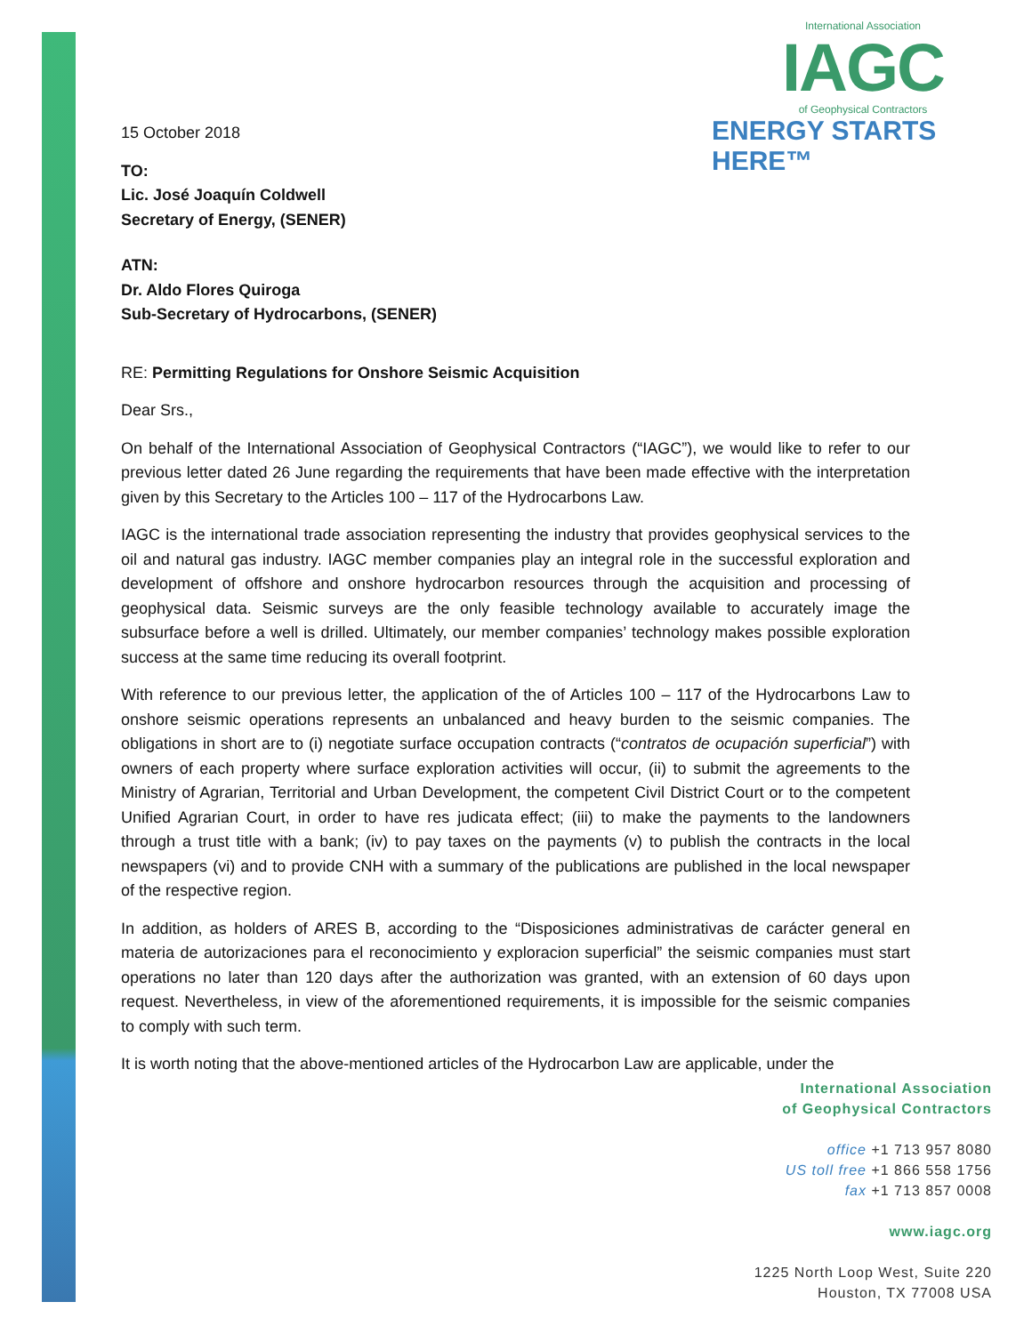International Association
IAGC
of Geophysical Contractors
ENERGY STARTS HERE™
15 October 2018
TO:
Lic. José Joaquín Coldwell
Secretary of Energy, (SENER)
ATN:
Dr. Aldo Flores Quiroga
Sub-Secretary of Hydrocarbons, (SENER)
RE: Permitting Regulations for Onshore Seismic Acquisition
Dear Srs.,
On behalf of the International Association of Geophysical Contractors (“IAGC”), we would like to refer to our previous letter dated 26 June regarding the requirements that have been made effective with the interpretation given by this Secretary to the Articles 100 – 117 of the Hydrocarbons Law.
IAGC is the international trade association representing the industry that provides geophysical services to the oil and natural gas industry. IAGC member companies play an integral role in the successful exploration and development of offshore and onshore hydrocarbon resources through the acquisition and processing of geophysical data. Seismic surveys are the only feasible technology available to accurately image the subsurface before a well is drilled. Ultimately, our member companies’ technology makes possible exploration success at the same time reducing its overall footprint.
With reference to our previous letter, the application of the of Articles 100 – 117 of the Hydrocarbons Law to onshore seismic operations represents an unbalanced and heavy burden to the seismic companies. The obligations in short are to (i) negotiate surface occupation contracts (“contratos de ocupación superficial”) with owners of each property where surface exploration activities will occur, (ii) to submit the agreements to the Ministry of Agrarian, Territorial and Urban Development, the competent Civil District Court or to the competent Unified Agrarian Court, in order to have res judicata effect; (iii) to make the payments to the landowners through a trust title with a bank; (iv) to pay taxes on the payments (v) to publish the contracts in the local newspapers (vi) and to provide CNH with a summary of the publications are published in the local newspaper of the respective region.
In addition, as holders of ARES B, according to the “Disposiciones administrativas de carácter general en materia de autorizaciones para el reconocimiento y exploracion superficial” the seismic companies must start operations no later than 120 days after the authorization was granted, with an extension of 60 days upon request. Nevertheless, in view of the aforementioned requirements, it is impossible for the seismic companies to comply with such term.
It is worth noting that the above-mentioned articles of the Hydrocarbon Law are applicable, under the
International Association
of Geophysical Contractors
office +1 713 957 8080
US toll free +1 866 558 1756
fax +1 713 857 0008
www.iagc.org
1225 North Loop West, Suite 220
Houston, TX 77008 USA